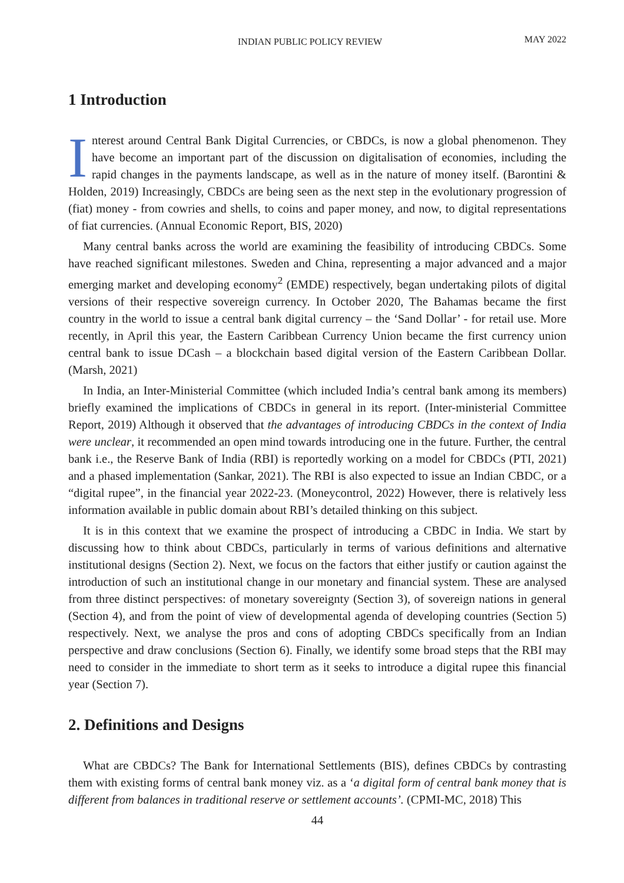INDIAN PUBLIC POLICY REVIEW MAY 2022
1 Introduction
Interest around Central Bank Digital Currencies, or CBDCs, is now a global phenomenon. They have become an important part of the discussion on digitalisation of economies, including the rapid changes in the payments landscape, as well as in the nature of money itself. (Barontini & Holden, 2019) Increasingly, CBDCs are being seen as the next step in the evolutionary progression of (fiat) money - from cowries and shells, to coins and paper money, and now, to digital representations of fiat currencies. (Annual Economic Report, BIS, 2020)
Many central banks across the world are examining the feasibility of introducing CBDCs. Some have reached significant milestones. Sweden and China, representing a major advanced and a major emerging market and developing economy<sup>2</sup> (EMDE) respectively, began undertaking pilots of digital versions of their respective sovereign currency. In October 2020, The Bahamas became the first country in the world to issue a central bank digital currency – the ‘Sand Dollar’ - for retail use. More recently, in April this year, the Eastern Caribbean Currency Union became the first currency union central bank to issue DCash – a blockchain based digital version of the Eastern Caribbean Dollar. (Marsh, 2021)
In India, an Inter-Ministerial Committee (which included India’s central bank among its members) briefly examined the implications of CBDCs in general in its report. (Inter-ministerial Committee Report, 2019) Although it observed that the advantages of introducing CBDCs in the context of India were unclear, it recommended an open mind towards introducing one in the future. Further, the central bank i.e., the Reserve Bank of India (RBI) is reportedly working on a model for CBDCs (PTI, 2021) and a phased implementation (Sankar, 2021). The RBI is also expected to issue an Indian CBDC, or a “digital rupee”, in the financial year 2022-23. (Moneycontrol, 2022) However, there is relatively less information available in public domain about RBI’s detailed thinking on this subject.
It is in this context that we examine the prospect of introducing a CBDC in India. We start by discussing how to think about CBDCs, particularly in terms of various definitions and alternative institutional designs (Section 2). Next, we focus on the factors that either justify or caution against the introduction of such an institutional change in our monetary and financial system. These are analysed from three distinct perspectives: of monetary sovereignty (Section 3), of sovereign nations in general (Section 4), and from the point of view of developmental agenda of developing countries (Section 5) respectively. Next, we analyse the pros and cons of adopting CBDCs specifically from an Indian perspective and draw conclusions (Section 6). Finally, we identify some broad steps that the RBI may need to consider in the immediate to short term as it seeks to introduce a digital rupee this financial year (Section 7).
2. Definitions and Designs
What are CBDCs? The Bank for International Settlements (BIS), defines CBDCs by contrasting them with existing forms of central bank money viz. as a ‘a digital form of central bank money that is different from balances in traditional reserve or settlement accounts’. (CPMI-MC, 2018) This
44